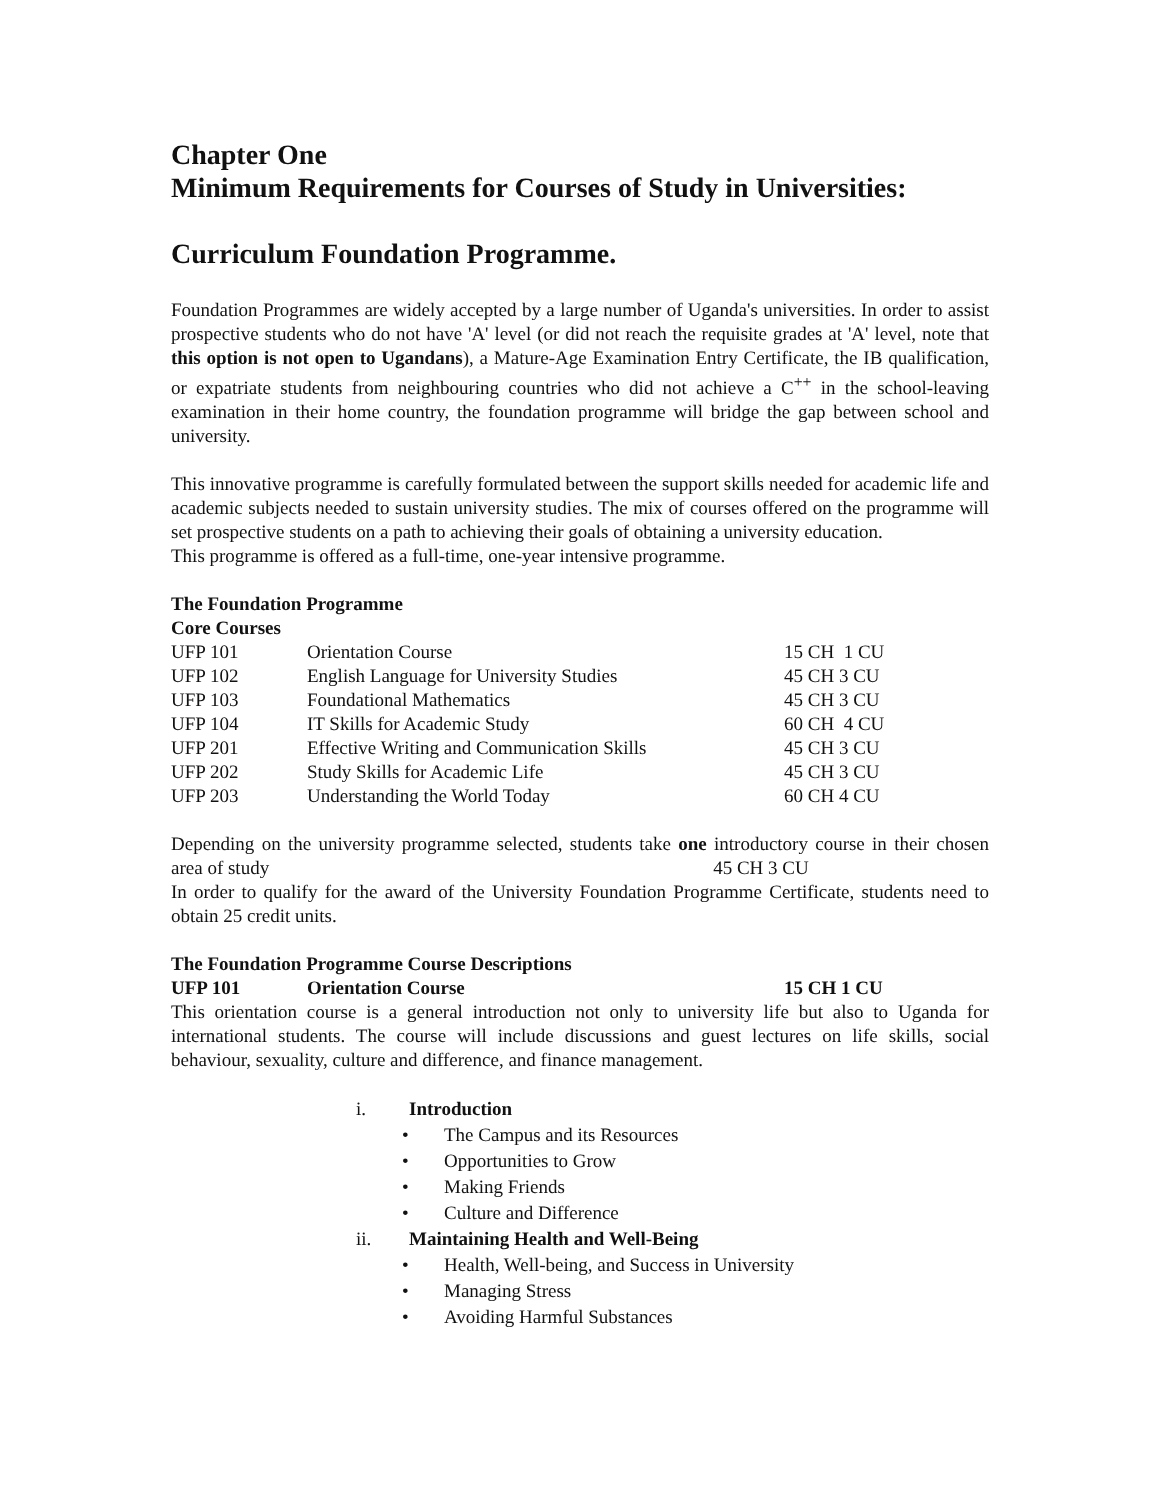Chapter One
Minimum Requirements for Courses of Study in Universities:
Curriculum Foundation Programme.
Foundation Programmes are widely accepted by a large number of Uganda's universities. In order to assist prospective students who do not have 'A' level (or did not reach the requisite grades at 'A' level, note that this option is not open to Ugandans), a Mature-Age Examination Entry Certificate, the IB qualification, or expatriate students from neighbouring countries who did not achieve a C<sup>++</sup> in the school-leaving examination in their home country, the foundation programme will bridge the gap between school and university.
This innovative programme is carefully formulated between the support skills needed for academic life and academic subjects needed to sustain university studies. The mix of courses offered on the programme will set prospective students on a path to achieving their goals of obtaining a university education.
This programme is offered as a full-time, one-year intensive programme.
The Foundation Programme
Core Courses
| UFP 101 | Orientation Course | 15 CH 1 CU |
| UFP 102 | English Language for University Studies | 45 CH 3 CU |
| UFP 103 | Foundational Mathematics | 45 CH 3 CU |
| UFP 104 | IT Skills for Academic Study | 60 CH 4 CU |
| UFP 201 | Effective Writing and Communication Skills | 45 CH 3 CU |
| UFP 202 | Study Skills for Academic Life | 45 CH 3 CU |
| UFP 203 | Understanding the World Today | 60 CH 4 CU |
Depending on the university programme selected, students take one introductory course in their chosen area of study 45 CH 3 CU
In order to qualify for the award of the University Foundation Programme Certificate, students need to obtain 25 credit units.
The Foundation Programme Course Descriptions
| UFP 101 | Orientation Course | 15 CH 1 CU |
This orientation course is a general introduction not only to university life but also to Uganda for international students. The course will include discussions and guest lectures on life skills, social behaviour, sexuality, culture and difference, and finance management.
i. Introduction
• The Campus and its Resources
• Opportunities to Grow
• Making Friends
• Culture and Difference
ii. Maintaining Health and Well-Being
• Health, Well-being, and Success in University
• Managing Stress
• Avoiding Harmful Substances